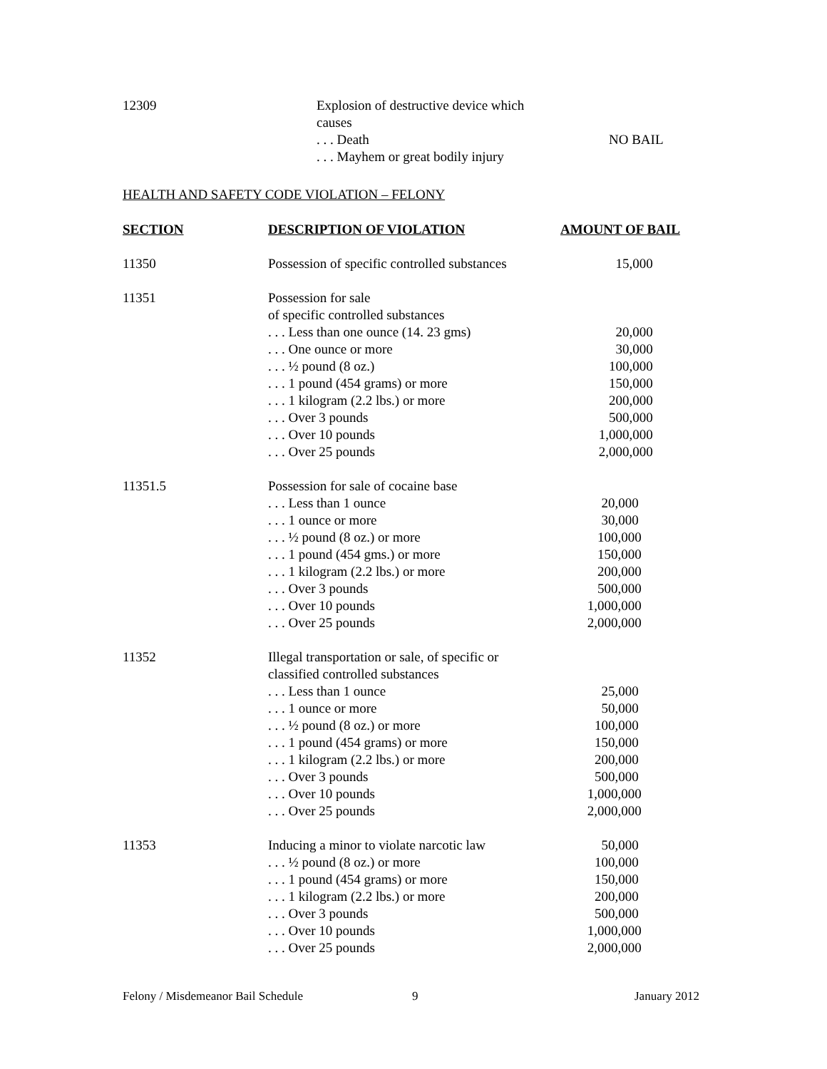| 12309 | Explosion of destructive device which causes | |
| | . . . Death | NO BAIL |
| | . . . Mayhem or great bodily injury | |
HEALTH AND SAFETY CODE VIOLATION – FELONY
| SECTION | DESCRIPTION OF VIOLATION | AMOUNT OF BAIL |
| --- | --- | --- |
| 11350 | Possession of specific controlled substances | 15,000 |
| 11351 | Possession for sale of specific controlled substances | |
| | . . . Less than one ounce (14. 23 gms) | 20,000 |
| | . . . One ounce or more | 30,000 |
| | . . . ½ pound (8 oz.) | 100,000 |
| | . . . 1 pound (454 grams) or more | 150,000 |
| | . . . 1 kilogram (2.2 lbs.) or more | 200,000 |
| | . . . Over 3 pounds | 500,000 |
| | . . . Over 10 pounds | 1,000,000 |
| | . . . Over 25 pounds | 2,000,000 |
| 11351.5 | Possession for sale of cocaine base | |
| | . . . Less than 1 ounce | 20,000 |
| | . . . 1 ounce or more | 30,000 |
| | . . . ½ pound (8 oz.) or more | 100,000 |
| | . . . 1 pound (454 gms.) or more | 150,000 |
| | . . . 1 kilogram (2.2 lbs.) or more | 200,000 |
| | . . . Over 3 pounds | 500,000 |
| | . . . Over 10 pounds | 1,000,000 |
| | . . . Over 25 pounds | 2,000,000 |
| 11352 | Illegal transportation or sale, of specific or classified controlled substances | |
| | . . . Less than 1 ounce | 25,000 |
| | . . . 1 ounce or more | 50,000 |
| | . . . ½ pound (8 oz.) or more | 100,000 |
| | . . . 1 pound (454 grams) or more | 150,000 |
| | . . . 1 kilogram (2.2 lbs.) or more | 200,000 |
| | . . . Over 3 pounds | 500,000 |
| | . . . Over 10 pounds | 1,000,000 |
| | . . . Over 25 pounds | 2,000,000 |
| 11353 | Inducing a minor to violate narcotic law | 50,000 |
| | . . . ½ pound (8 oz.) or more | 100,000 |
| | . . . 1 pound (454 grams) or more | 150,000 |
| | . . . 1 kilogram (2.2 lbs.) or more | 200,000 |
| | . . . Over 3 pounds | 500,000 |
| | . . . Over 10 pounds | 1,000,000 |
| | . . . Over 25 pounds | 2,000,000 |
Felony / Misdemeanor Bail Schedule 9 January 2012